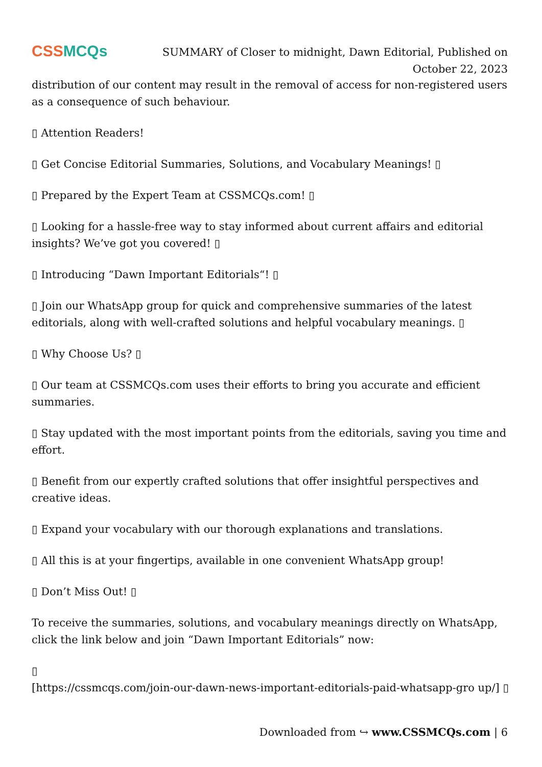CSSMCQs
SUMMARY of Closer to midnight, Dawn Editorial, Published on October 22, 2023
distribution of our content may result in the removal of access for non-registered users as a consequence of such behaviour.
▯ Attention Readers!
▯ Get Concise Editorial Summaries, Solutions, and Vocabulary Meanings! ▯
▯ Prepared by the Expert Team at CSSMCQs.com! ▯
▯ Looking for a hassle-free way to stay informed about current affairs and editorial insights? We’ve got you covered! ▯
▯ Introducing “Dawn Important Editorials“! ▯
▯ Join our WhatsApp group for quick and comprehensive summaries of the latest editorials, along with well-crafted solutions and helpful vocabulary meanings. ▯
▯ Why Choose Us? ▯
▯ Our team at CSSMCQs.com uses their efforts to bring you accurate and efficient summaries.
▯ Stay updated with the most important points from the editorials, saving you time and effort.
▯ Benefit from our expertly crafted solutions that offer insightful perspectives and creative ideas.
▯ Expand your vocabulary with our thorough explanations and translations.
▯ All this is at your fingertips, available in one convenient WhatsApp group!
▯ Don’t Miss Out! ▯
To receive the summaries, solutions, and vocabulary meanings directly on WhatsApp, click the link below and join “Dawn Important Editorials” now:
▯
[https://cssmcqs.com/join-our-dawn-news-important-editorials-paid-whatsapp-gro up/] ▯
Downloaded from ↪ www.CSSMCQs.com | 6